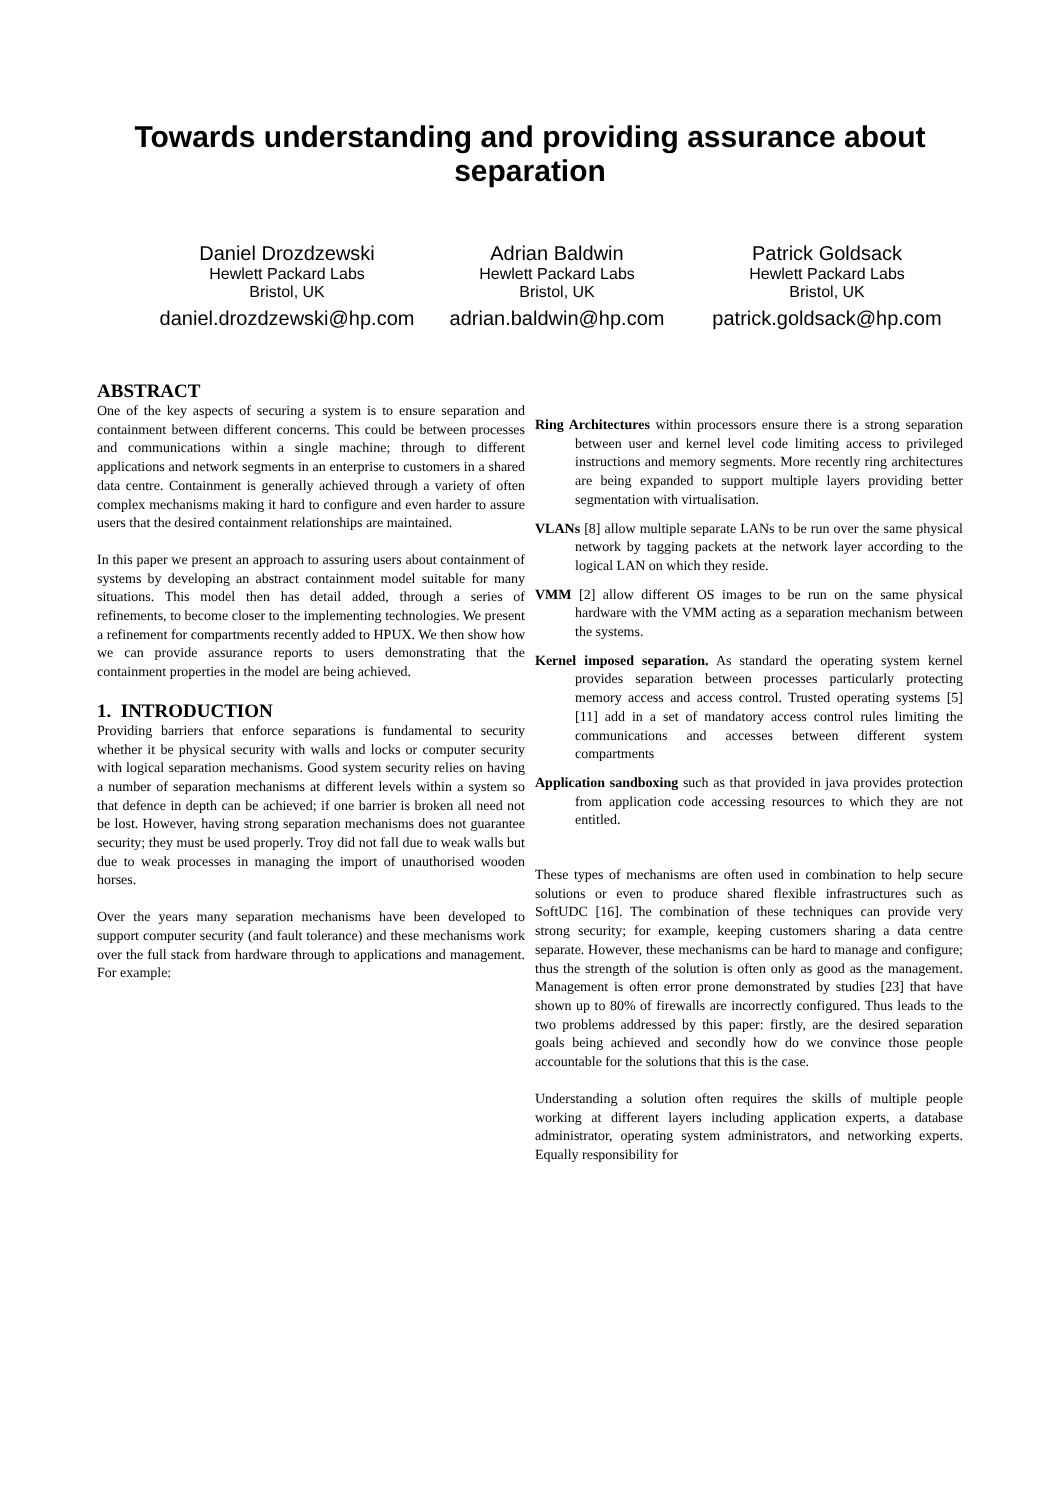Towards understanding and providing assurance about separation
Daniel Drozdzewski
Hewlett Packard Labs
Bristol, UK
daniel.drozdzewski@hp.com
Adrian Baldwin
Hewlett Packard Labs
Bristol, UK
adrian.baldwin@hp.com
Patrick Goldsack
Hewlett Packard Labs
Bristol, UK
patrick.goldsack@hp.com
ABSTRACT
One of the key aspects of securing a system is to ensure separation and containment between different concerns. This could be between processes and communications within a single machine; through to different applications and network segments in an enterprise to customers in a shared data centre. Containment is generally achieved through a variety of often complex mechanisms making it hard to configure and even harder to assure users that the desired containment relationships are maintained.
In this paper we present an approach to assuring users about containment of systems by developing an abstract containment model suitable for many situations. This model then has detail added, through a series of refinements, to become closer to the implementing technologies. We present a refinement for compartments recently added to HPUX. We then show how we can provide assurance reports to users demonstrating that the containment properties in the model are being achieved.
1. INTRODUCTION
Providing barriers that enforce separations is fundamental to security whether it be physical security with walls and locks or computer security with logical separation mechanisms. Good system security relies on having a number of separation mechanisms at different levels within a system so that defence in depth can be achieved; if one barrier is broken all need not be lost. However, having strong separation mechanisms does not guarantee security; they must be used properly. Troy did not fall due to weak walls but due to weak processes in managing the import of unauthorised wooden horses.
Over the years many separation mechanisms have been developed to support computer security (and fault tolerance) and these mechanisms work over the full stack from hardware through to applications and management. For example:
Ring Architectures within processors ensure there is a strong separation between user and kernel level code limiting access to privileged instructions and memory segments. More recently ring architectures are being expanded to support multiple layers providing better segmentation with virtualisation.
VLANs [8] allow multiple separate LANs to be run over the same physical network by tagging packets at the network layer according to the logical LAN on which they reside.
VMM [2] allow different OS images to be run on the same physical hardware with the VMM acting as a separation mechanism between the systems.
Kernel imposed separation. As standard the operating system kernel provides separation between processes particularly protecting memory access and access control. Trusted operating systems [5] [11] add in a set of mandatory access control rules limiting the communications and accesses between different system compartments
Application sandboxing such as that provided in java provides protection from application code accessing resources to which they are not entitled.
These types of mechanisms are often used in combination to help secure solutions or even to produce shared flexible infrastructures such as SoftUDC [16]. The combination of these techniques can provide very strong security; for example, keeping customers sharing a data centre separate. However, these mechanisms can be hard to manage and configure; thus the strength of the solution is often only as good as the management. Management is often error prone demonstrated by studies [23] that have shown up to 80% of firewalls are incorrectly configured. Thus leads to the two problems addressed by this paper: firstly, are the desired separation goals being achieved and secondly how do we convince those people accountable for the solutions that this is the case.
Understanding a solution often requires the skills of multiple people working at different layers including application experts, a database administrator, operating system administrators, and networking experts. Equally responsibility for